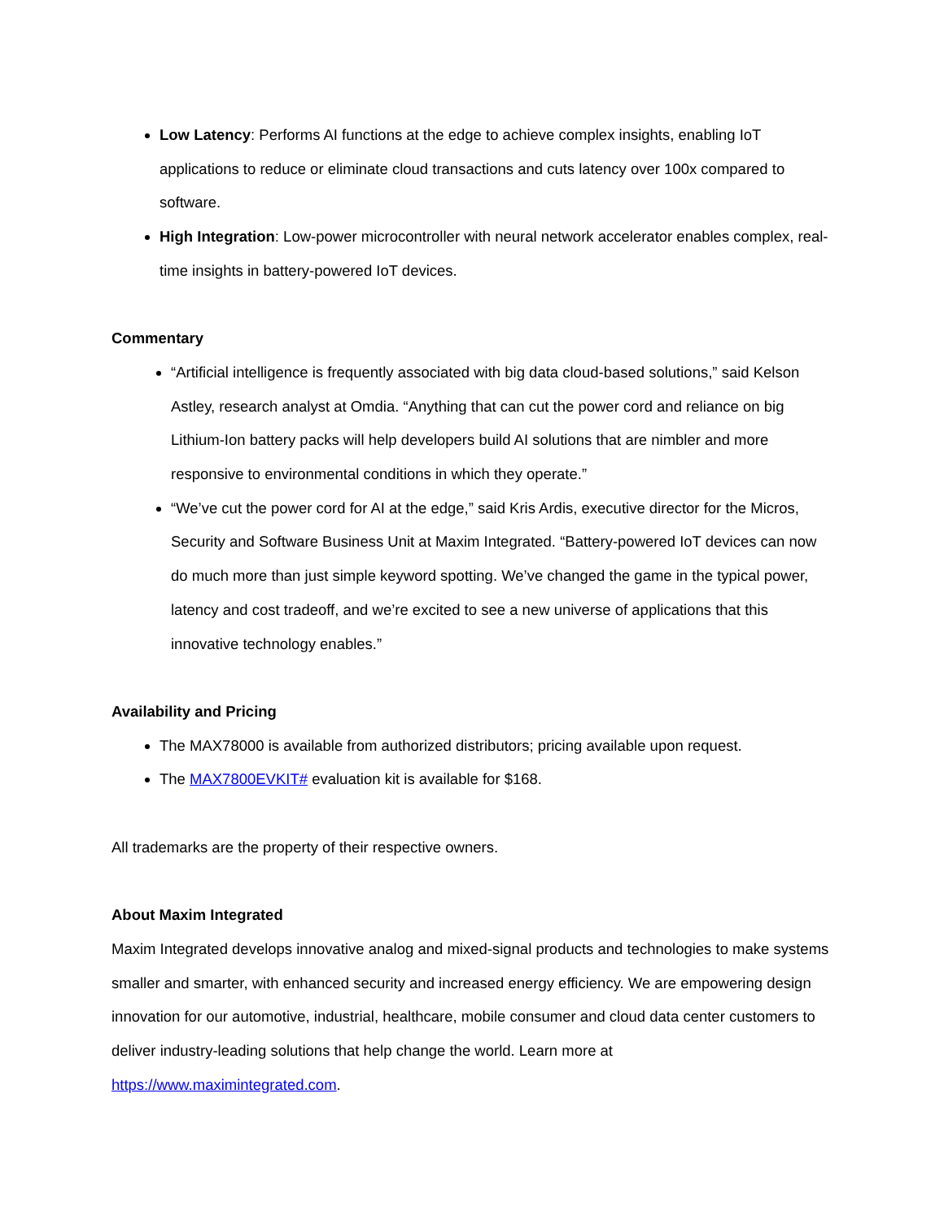Low Latency: Performs AI functions at the edge to achieve complex insights, enabling IoT applications to reduce or eliminate cloud transactions and cuts latency over 100x compared to software.
High Integration: Low-power microcontroller with neural network accelerator enables complex, real-time insights in battery-powered IoT devices.
Commentary
“Artificial intelligence is frequently associated with big data cloud-based solutions,” said Kelson Astley, research analyst at Omdia. “Anything that can cut the power cord and reliance on big Lithium-Ion battery packs will help developers build AI solutions that are nimbler and more responsive to environmental conditions in which they operate.”
“We’ve cut the power cord for AI at the edge,” said Kris Ardis, executive director for the Micros, Security and Software Business Unit at Maxim Integrated. “Battery-powered IoT devices can now do much more than just simple keyword spotting. We’ve changed the game in the typical power, latency and cost tradeoff, and we’re excited to see a new universe of applications that this innovative technology enables.”
Availability and Pricing
The MAX78000 is available from authorized distributors; pricing available upon request.
The MAX7800EVKIT# evaluation kit is available for $168.
All trademarks are the property of their respective owners.
About Maxim Integrated
Maxim Integrated develops innovative analog and mixed-signal products and technologies to make systems smaller and smarter, with enhanced security and increased energy efficiency. We are empowering design innovation for our automotive, industrial, healthcare, mobile consumer and cloud data center customers to deliver industry-leading solutions that help change the world. Learn more at https://www.maximintegrated.com.